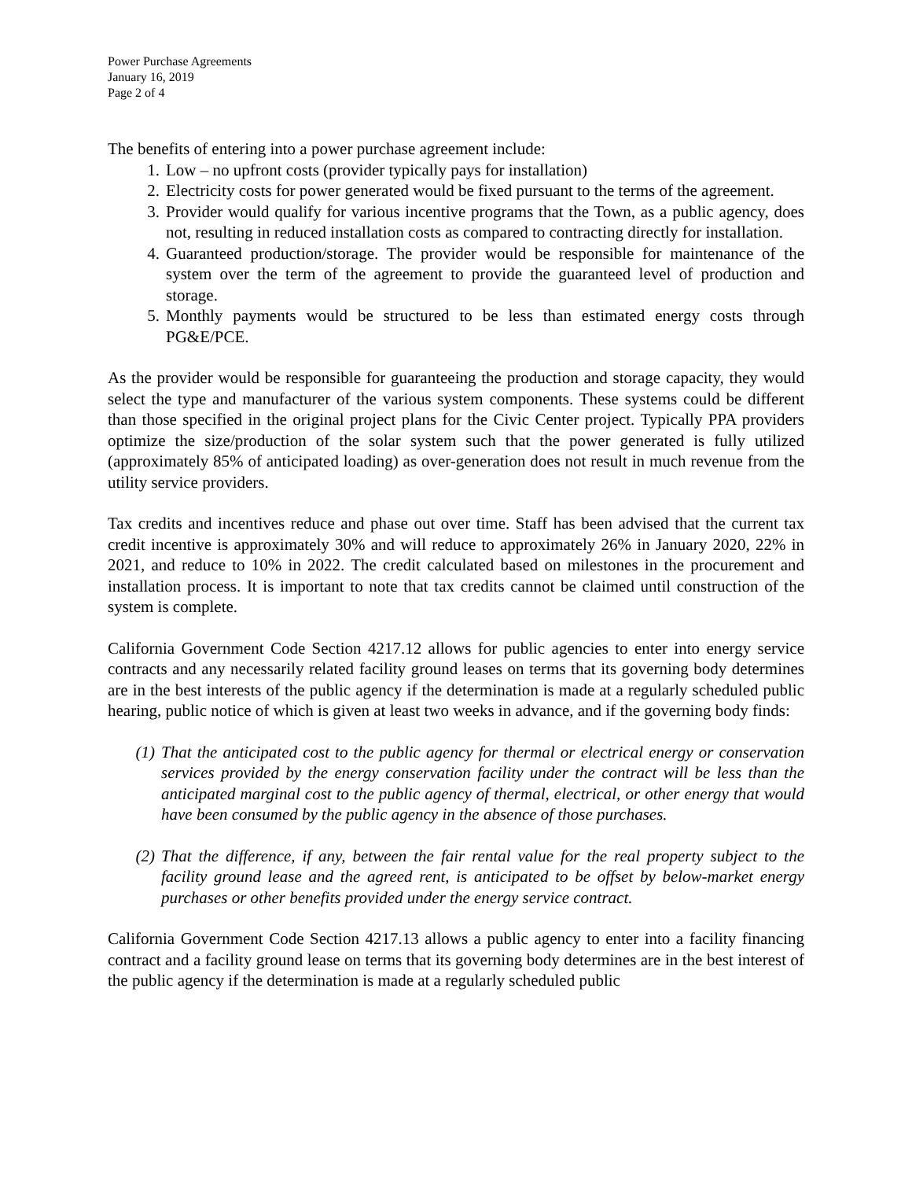Power Purchase Agreements
January 16, 2019
Page 2 of 4
The benefits of entering into a power purchase agreement include:
1. Low – no upfront costs (provider typically pays for installation)
2. Electricity costs for power generated would be fixed pursuant to the terms of the agreement.
3. Provider would qualify for various incentive programs that the Town, as a public agency, does not, resulting in reduced installation costs as compared to contracting directly for installation.
4. Guaranteed production/storage. The provider would be responsible for maintenance of the system over the term of the agreement to provide the guaranteed level of production and storage.
5. Monthly payments would be structured to be less than estimated energy costs through PG&E/PCE.
As the provider would be responsible for guaranteeing the production and storage capacity, they would select the type and manufacturer of the various system components. These systems could be different than those specified in the original project plans for the Civic Center project. Typically PPA providers optimize the size/production of the solar system such that the power generated is fully utilized (approximately 85% of anticipated loading) as over-generation does not result in much revenue from the utility service providers.
Tax credits and incentives reduce and phase out over time. Staff has been advised that the current tax credit incentive is approximately 30% and will reduce to approximately 26% in January 2020, 22% in 2021, and reduce to 10% in 2022. The credit calculated based on milestones in the procurement and installation process. It is important to note that tax credits cannot be claimed until construction of the system is complete.
California Government Code Section 4217.12 allows for public agencies to enter into energy service contracts and any necessarily related facility ground leases on terms that its governing body determines are in the best interests of the public agency if the determination is made at a regularly scheduled public hearing, public notice of which is given at least two weeks in advance, and if the governing body finds:
(1) That the anticipated cost to the public agency for thermal or electrical energy or conservation services provided by the energy conservation facility under the contract will be less than the anticipated marginal cost to the public agency of thermal, electrical, or other energy that would have been consumed by the public agency in the absence of those purchases.
(2) That the difference, if any, between the fair rental value for the real property subject to the facility ground lease and the agreed rent, is anticipated to be offset by below-market energy purchases or other benefits provided under the energy service contract.
California Government Code Section 4217.13 allows a public agency to enter into a facility financing contract and a facility ground lease on terms that its governing body determines are in the best interest of the public agency if the determination is made at a regularly scheduled public